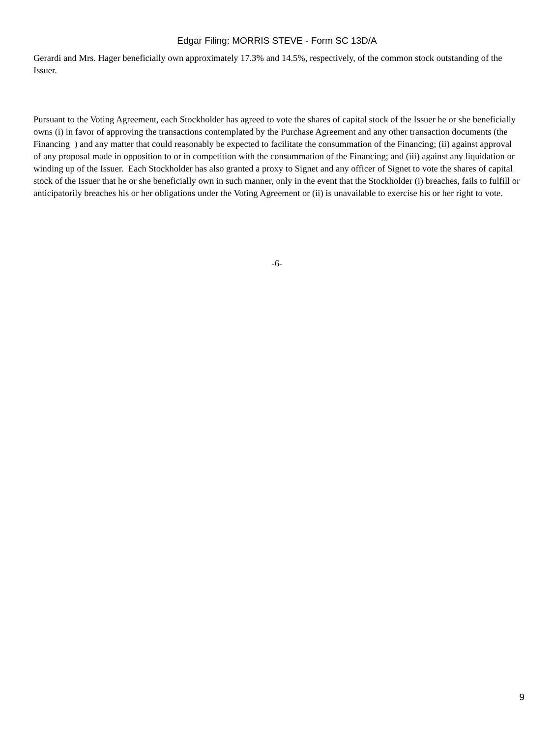Edgar Filing: MORRIS STEVE - Form SC 13D/A
Gerardi and Mrs. Hager beneficially own approximately 17.3% and 14.5%, respectively, of the common stock outstanding of the Issuer.
Pursuant to the Voting Agreement, each Stockholder has agreed to vote the shares of capital stock of the Issuer he or she beneficially owns (i) in favor of approving the transactions contemplated by the Purchase Agreement and any other transaction documents (the Financing ) and any matter that could reasonably be expected to facilitate the consummation of the Financing; (ii) against approval of any proposal made in opposition to or in competition with the consummation of the Financing; and (iii) against any liquidation or winding up of the Issuer. Each Stockholder has also granted a proxy to Signet and any officer of Signet to vote the shares of capital stock of the Issuer that he or she beneficially own in such manner, only in the event that the Stockholder (i) breaches, fails to fulfill or anticipatorily breaches his or her obligations under the Voting Agreement or (ii) is unavailable to exercise his or her right to vote.
-6-
9